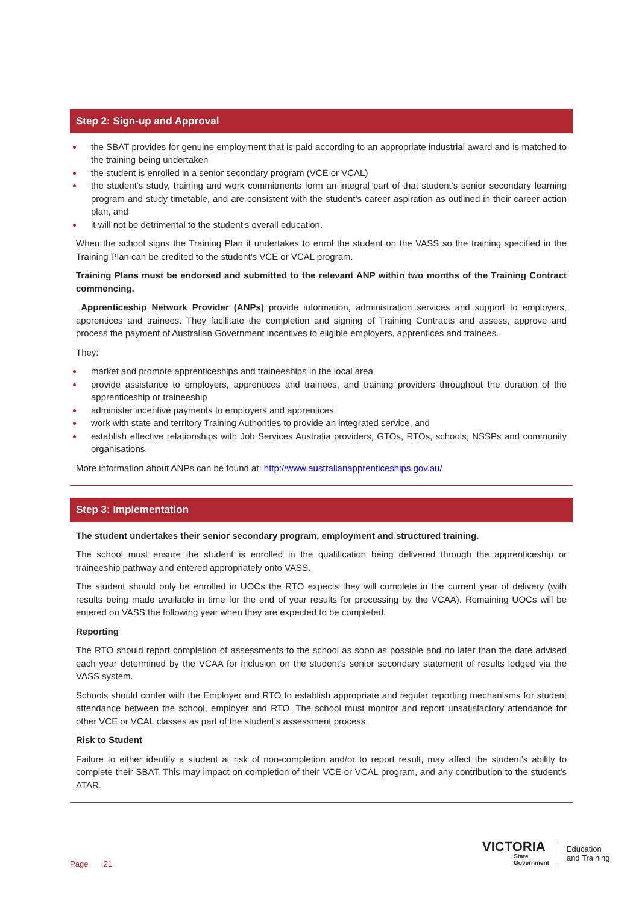Step 2: Sign-up and Approval
the SBAT provides for genuine employment that is paid according to an appropriate industrial award and is matched to the training being undertaken
the student is enrolled in a senior secondary program (VCE or VCAL)
the student’s study, training and work commitments form an integral part of that student’s senior secondary learning program and study timetable, and are consistent with the student’s career aspiration as outlined in their career action plan, and
it will not be detrimental to the student’s overall education.
When the school signs the Training Plan it undertakes to enrol the student on the VASS so the training specified in the Training Plan can be credited to the student’s VCE or VCAL program.
Training Plans must be endorsed and submitted to the relevant ANP within two months of the Training Contract commencing.
Apprenticeship Network Provider (ANPs) provide information, administration services and support to employers, apprentices and trainees. They facilitate the completion and signing of Training Contracts and assess, approve and process the payment of Australian Government incentives to eligible employers, apprentices and trainees.
They:
market and promote apprenticeships and traineeships in the local area
provide assistance to employers, apprentices and trainees, and training providers throughout the duration of the apprenticeship or traineeship
administer incentive payments to employers and apprentices
work with state and territory Training Authorities to provide an integrated service, and
establish effective relationships with Job Services Australia providers, GTOs, RTOs, schools, NSSPs and community organisations.
More information about ANPs can be found at: http://www.australianapprenticeships.gov.au/
Step 3: Implementation
The student undertakes their senior secondary program, employment and structured training.
The school must ensure the student is enrolled in the qualification being delivered through the apprenticeship or traineeship pathway and entered appropriately onto VASS.
The student should only be enrolled in UOCs the RTO expects they will complete in the current year of delivery (with results being made available in time for the end of year results for processing by the VCAA). Remaining UOCs will be entered on VASS the following year when they are expected to be completed.
Reporting
The RTO should report completion of assessments to the school as soon as possible and no later than the date advised each year determined by the VCAA for inclusion on the student’s senior secondary statement of results lodged via the VASS system.
Schools should confer with the Employer and RTO to establish appropriate and regular reporting mechanisms for student attendance between the school, employer and RTO. The school must monitor and report unsatisfactory attendance for other VCE or VCAL classes as part of the student’s assessment process.
Risk to Student
Failure to either identify a student at risk of non-completion and/or to report result, may affect the student’s ability to complete their SBAT. This may impact on completion of their VCE or VCAL program, and any contribution to the student's ATAR.
Page 21
VICTORIA
State
Government
Education
and Training